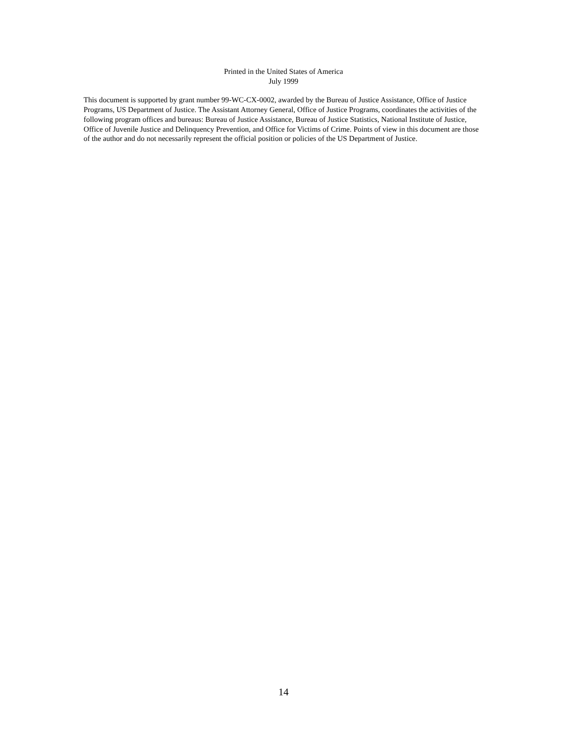Printed in the United States of America
July 1999
This document is supported by grant number 99-WC-CX-0002, awarded by the Bureau of Justice Assistance, Office of Justice Programs, US Department of Justice. The Assistant Attorney General, Office of Justice Programs, coordinates the activities of the following program offices and bureaus: Bureau of Justice Assistance, Bureau of Justice Statistics, National Institute of Justice, Office of Juvenile Justice and Delinquency Prevention, and Office for Victims of Crime. Points of view in this document are those of the author and do not necessarily represent the official position or policies of the US Department of Justice.
14